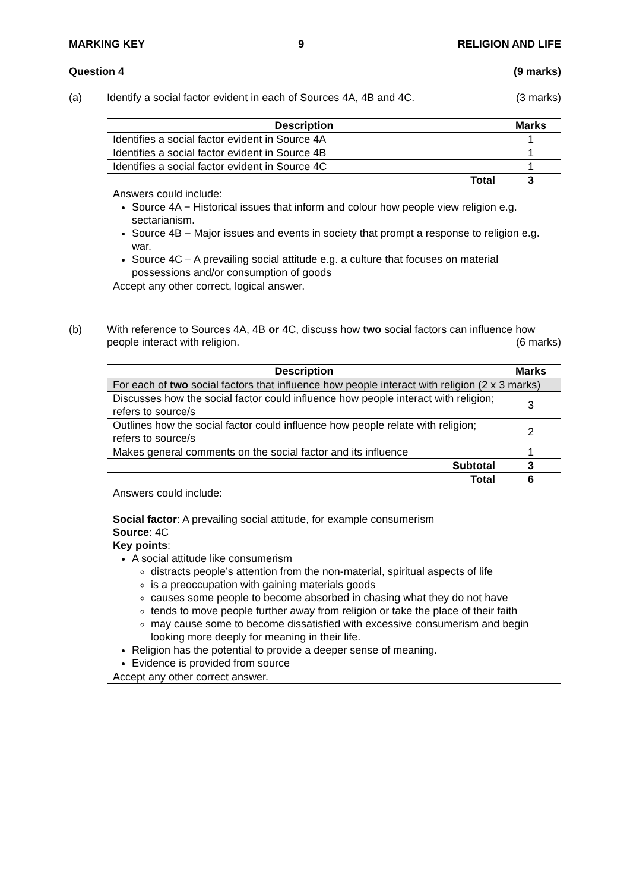MARKING KEY 9 RELIGION AND LIFE
Question 4 (9 marks)
(a) Identify a social factor evident in each of Sources 4A, 4B and 4C. (3 marks)
| Description | Marks |
| --- | --- |
| Identifies a social factor evident in Source 4A | 1 |
| Identifies a social factor evident in Source 4B | 1 |
| Identifies a social factor evident in Source 4C | 1 |
| Total | 3 |
| Answers could include: Source 4A − Historical issues that inform and colour how people view religion e.g. sectarianism. Source 4B − Major issues and events in society that prompt a response to religion e.g. war. Source 4C – A prevailing social attitude e.g. a culture that focuses on material possessions and/or consumption of goods | |
| Accept any other correct, logical answer. | |
(b) With reference to Sources 4A, 4B or 4C, discuss how two social factors can influence how people interact with religion. (6 marks)
| Description | Marks |
| --- | --- |
| For each of two social factors that influence how people interact with religion (2 x 3 marks) | |
| Discusses how the social factor could influence how people interact with religion; refers to source/s | 3 |
| Outlines how the social factor could influence how people relate with religion; refers to source/s | 2 |
| Makes general comments on the social factor and its influence | 1 |
| Subtotal | 3 |
| Total | 6 |
| Answers could include: Social factor : A prevailing social attitude, for example consumerism Source : 4C Key points : A social attitude like consumerism distracts people’s attention from the non-material, spiritual aspects of life is a preoccupation with gaining materials goods causes some people to become absorbed in chasing what they do not have tends to move people further away from religion or take the place of their faith may cause some to become dissatisfied with excessive consumerism and begin looking more deeply for meaning in their life. Religion has the potential to provide a deeper sense of meaning. Evidence is provided from source | |
| Accept any other correct answer. | |